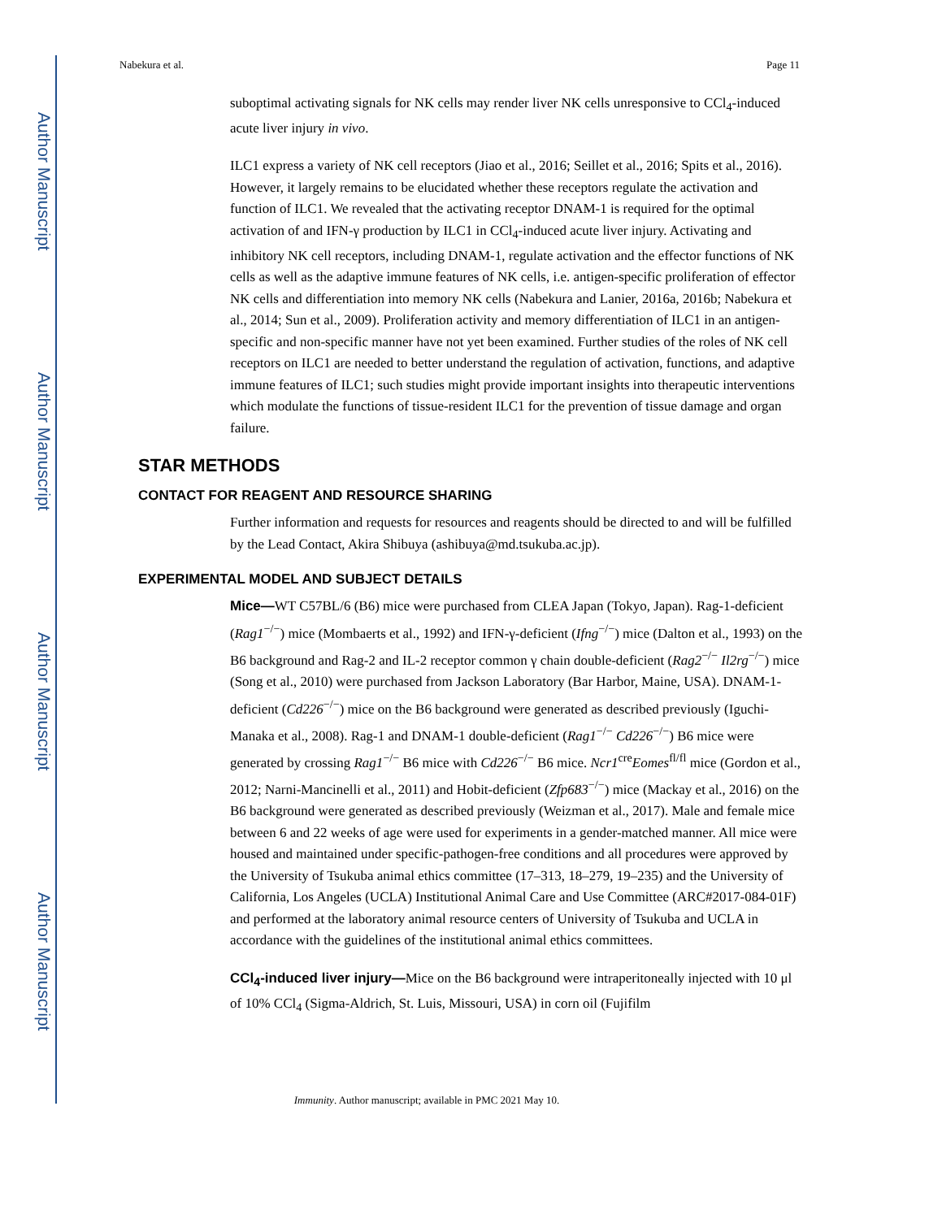Author Manuscript
Author Manuscript
Author Manuscript
Author Manuscript
Nabekura et al. Page 11
suboptimal activating signals for NK cells may render liver NK cells unresponsive to CCl<sub>4</sub>-induced acute liver injury in vivo.
ILC1 express a variety of NK cell receptors (Jiao et al., 2016; Seillet et al., 2016; Spits et al., 2016). However, it largely remains to be elucidated whether these receptors regulate the activation and function of ILC1. We revealed that the activating receptor DNAM-1 is required for the optimal activation of and IFN-γ production by ILC1 in CCl<sub>4</sub>-induced acute liver injury. Activating and inhibitory NK cell receptors, including DNAM-1, regulate activation and the effector functions of NK cells as well as the adaptive immune features of NK cells, i.e. antigen-specific proliferation of effector NK cells and differentiation into memory NK cells (Nabekura and Lanier, 2016a, 2016b; Nabekura et al., 2014; Sun et al., 2009). Proliferation activity and memory differentiation of ILC1 in an antigen-specific and non-specific manner have not yet been examined. Further studies of the roles of NK cell receptors on ILC1 are needed to better understand the regulation of activation, functions, and adaptive immune features of ILC1; such studies might provide important insights into therapeutic interventions which modulate the functions of tissue-resident ILC1 for the prevention of tissue damage and organ failure.
STAR METHODS
CONTACT FOR REAGENT AND RESOURCE SHARING
Further information and requests for resources and reagents should be directed to and will be fulfilled by the Lead Contact, Akira Shibuya (ashibuya@md.tsukuba.ac.jp).
EXPERIMENTAL MODEL AND SUBJECT DETAILS
Mice—WT C57BL/6 (B6) mice were purchased from CLEA Japan (Tokyo, Japan). Rag-1-deficient (Rag1<sup>−/−</sup>) mice (Mombaerts et al., 1992) and IFN-γ-deficient (Ifng<sup>−/−</sup>) mice (Dalton et al., 1993) on the B6 background and Rag-2 and IL-2 receptor common γ chain double-deficient (Rag2<sup>−/−</sup> Il2rg<sup>−/−</sup>) mice (Song et al., 2010) were purchased from Jackson Laboratory (Bar Harbor, Maine, USA). DNAM-1-deficient (Cd226<sup>−/−</sup>) mice on the B6 background were generated as described previously (Iguchi-Manaka et al., 2008). Rag-1 and DNAM-1 double-deficient (Rag1<sup>−/−</sup> Cd226<sup>−/−</sup>) B6 mice were generated by crossing Rag1<sup>−/−</sup> B6 mice with Cd226<sup>−/−</sup> B6 mice. Ncr1<sup>cre</sup>Eomes<sup>fl/fl</sup> mice (Gordon et al., 2012; Narni-Mancinelli et al., 2011) and Hobit-deficient (Zfp683<sup>−/−</sup>) mice (Mackay et al., 2016) on the B6 background were generated as described previously (Weizman et al., 2017). Male and female mice between 6 and 22 weeks of age were used for experiments in a gender-matched manner. All mice were housed and maintained under specific-pathogen-free conditions and all procedures were approved by the University of Tsukuba animal ethics committee (17–313, 18–279, 19–235) and the University of California, Los Angeles (UCLA) Institutional Animal Care and Use Committee (ARC#2017-084-01F) and performed at the laboratory animal resource centers of University of Tsukuba and UCLA in accordance with the guidelines of the institutional animal ethics committees.
CCl<sub>4</sub>-induced liver injury—Mice on the B6 background were intraperitoneally injected with 10 μl of 10% CCl<sub>4</sub> (Sigma-Aldrich, St. Luis, Missouri, USA) in corn oil (Fujifilm
Immunity. Author manuscript; available in PMC 2021 May 10.